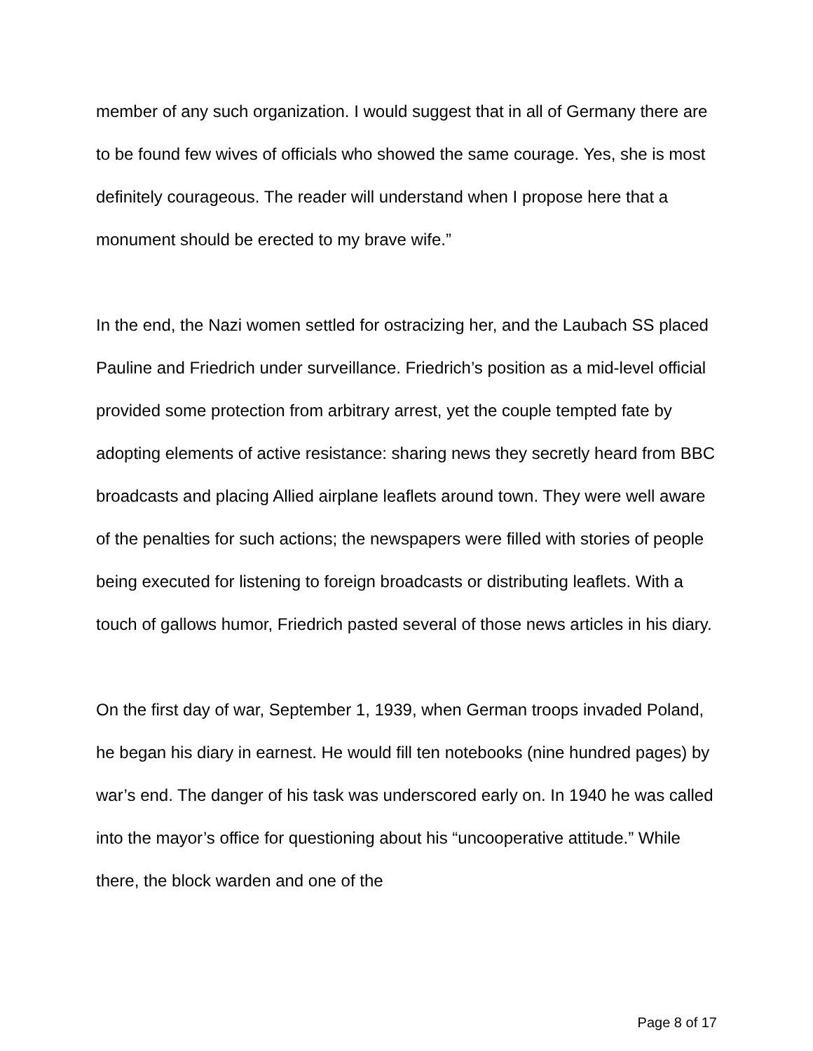member of any such organization. I would suggest that in all of Germany there are to be found few wives of officials who showed the same courage. Yes, she is most definitely courageous. The reader will understand when I propose here that a monument should be erected to my brave wife.”
In the end, the Nazi women settled for ostracizing her, and the Laubach SS placed Pauline and Friedrich under surveillance. Friedrich’s position as a mid-level official provided some protection from arbitrary arrest, yet the couple tempted fate by adopting elements of active resistance: sharing news they secretly heard from BBC broadcasts and placing Allied airplane leaflets around town. They were well aware of the penalties for such actions; the newspapers were filled with stories of people being executed for listening to foreign broadcasts or distributing leaflets. With a touch of gallows humor, Friedrich pasted several of those news articles in his diary.
On the first day of war, September 1, 1939, when German troops invaded Poland, he began his diary in earnest. He would fill ten notebooks (nine hundred pages) by war’s end. The danger of his task was underscored early on. In 1940 he was called into the mayor’s office for questioning about his “uncooperative attitude.” While there, the block warden and one of the
Page 8 of 17